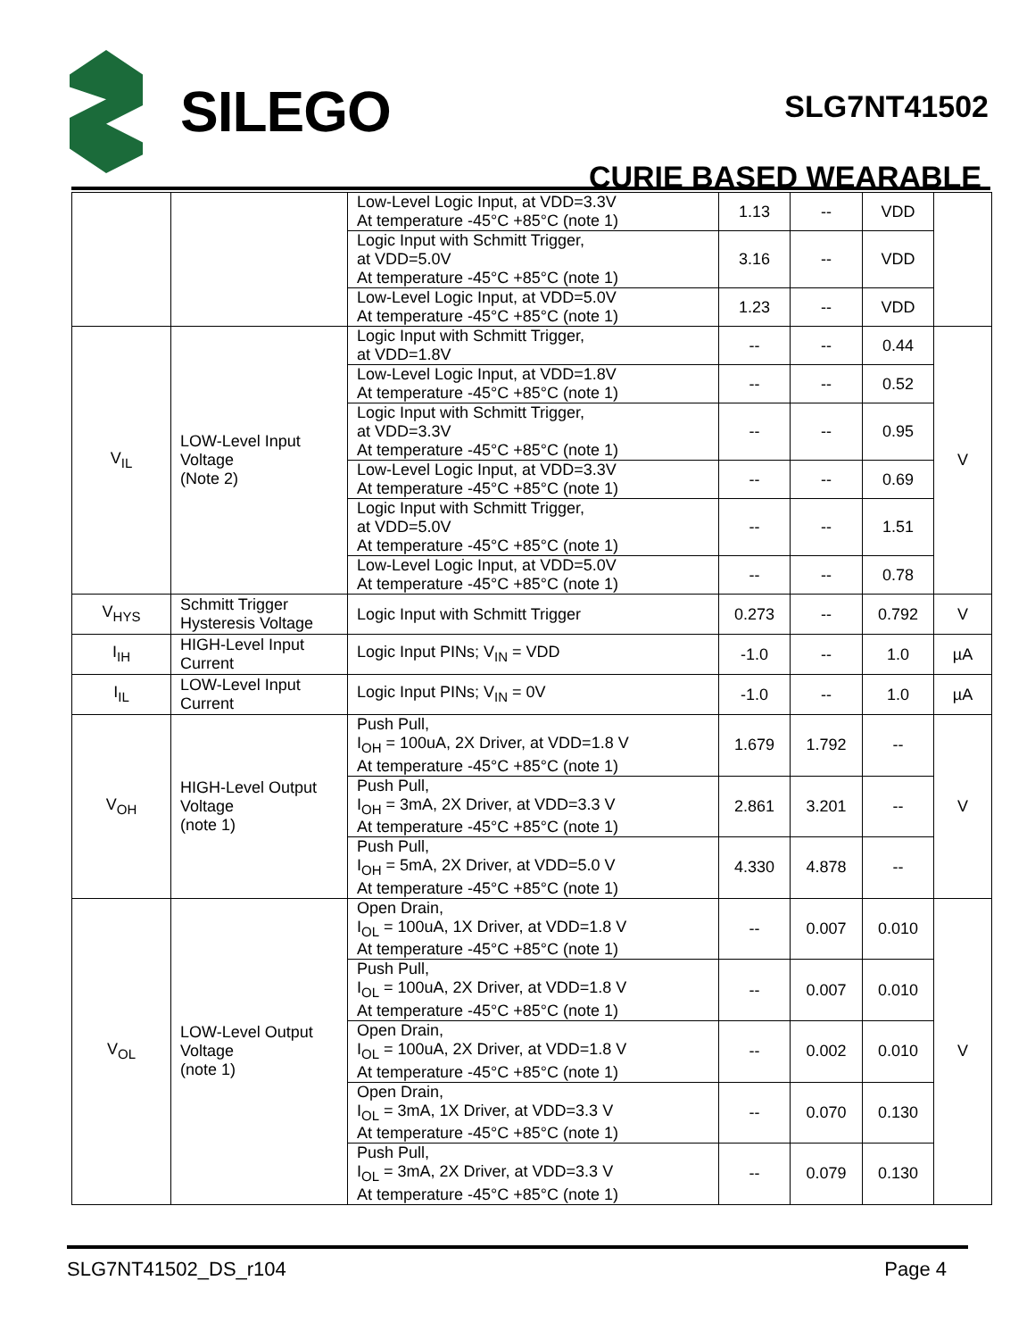SILEGO
SLG7NT41502
CURIE BASED WEARABLE
| | | Low-Level Logic Input, at VDD=3.3V At temperature -45°C +85°C (note 1) | 1.13 | -- | VDD | |
| | | Logic Input with Schmitt Trigger, at VDD=5.0V At temperature -45°C +85°C (note 1) | 3.16 | -- | VDD | |
| | | Low-Level Logic Input, at VDD=5.0V At temperature -45°C +85°C (note 1) | 1.23 | -- | VDD | |
| V<sub>IL</sub> | LOW-Level Input Voltage (Note 2) | Logic Input with Schmitt Trigger, at VDD=1.8V | -- | -- | 0.44 | V |
| | | Low-Level Logic Input, at VDD=1.8V At temperature -45°C +85°C (note 1) | -- | -- | 0.52 | |
| | | Logic Input with Schmitt Trigger, at VDD=3.3V At temperature -45°C +85°C (note 1) | -- | -- | 0.95 | |
| | | Low-Level Logic Input, at VDD=3.3V At temperature -45°C +85°C (note 1) | -- | -- | 0.69 | |
| | | Logic Input with Schmitt Trigger, at VDD=5.0V At temperature -45°C +85°C (note 1) | -- | -- | 1.51 | |
| | | Low-Level Logic Input, at VDD=5.0V At temperature -45°C +85°C (note 1) | -- | -- | 0.78 | |
| V<sub>HYS</sub> | Schmitt Trigger Hysteresis Voltage | Logic Input with Schmitt Trigger | 0.273 | -- | 0.792 | V |
| I<sub>IH</sub> | HIGH-Level Input Current | Logic Input PINs; V<sub>IN</sub> = VDD | -1.0 | -- | 1.0 | µA |
| I<sub>IL</sub> | LOW-Level Input Current | Logic Input PINs; V<sub>IN</sub> = 0V | -1.0 | -- | 1.0 | µA |
| V<sub>OH</sub> | HIGH-Level Output Voltage (note 1) | Push Pull, I<sub>OH</sub> = 100uA, 2X Driver, at VDD=1.8 V At temperature -45°C +85°C (note 1) | 1.679 | 1.792 | -- | V |
| | | Push Pull, I<sub>OH</sub> = 3mA, 2X Driver, at VDD=3.3 V At temperature -45°C +85°C (note 1) | 2.861 | 3.201 | -- | |
| | | Push Pull, I<sub>OH</sub> = 5mA, 2X Driver, at VDD=5.0 V At temperature -45°C +85°C (note 1) | 4.330 | 4.878 | -- | |
| V<sub>OL</sub> | LOW-Level Output Voltage (note 1) | Open Drain, I<sub>OL</sub> = 100uA, 1X Driver, at VDD=1.8 V At temperature -45°C +85°C (note 1) | -- | 0.007 | 0.010 | V |
| | | Push Pull, I<sub>OL</sub> = 100uA, 2X Driver, at VDD=1.8 V At temperature -45°C +85°C (note 1) | -- | 0.007 | 0.010 | |
| | | Open Drain, I<sub>OL</sub> = 100uA, 2X Driver, at VDD=1.8 V At temperature -45°C +85°C (note 1) | -- | 0.002 | 0.010 | |
| | | Open Drain, I<sub>OL</sub> = 3mA, 1X Driver, at VDD=3.3 V At temperature -45°C +85°C (note 1) | -- | 0.070 | 0.130 | |
| | | Push Pull, I<sub>OL</sub> = 3mA, 2X Driver, at VDD=3.3 V At temperature -45°C +85°C (note 1) | -- | 0.079 | 0.130 | |
SLG7NT41502_DS_r104 Page 4